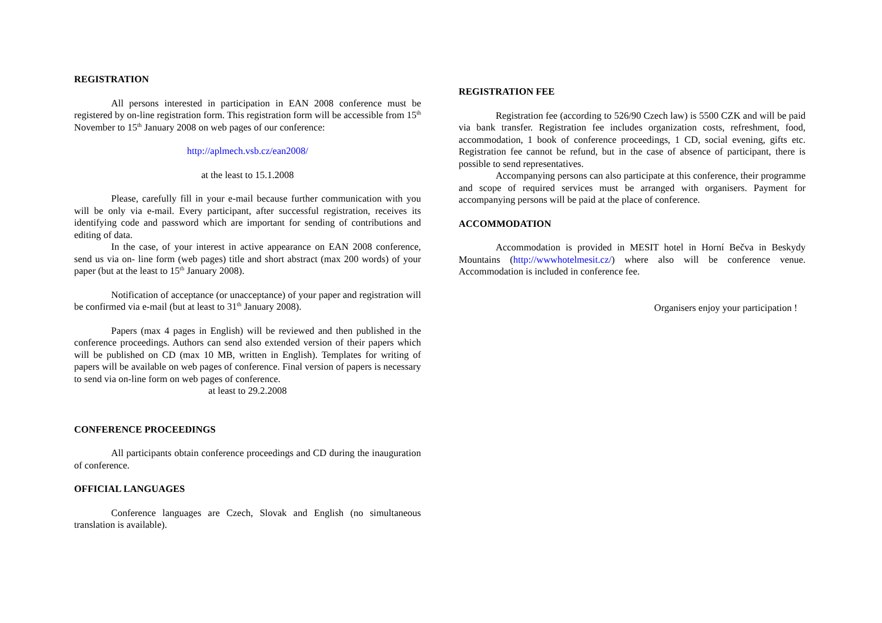REGISTRATION
All persons interested in participation in EAN 2008 conference must be registered by on-line registration form. This registration form will be accessible from 15<sup>th</sup> November to 15<sup>th</sup> January 2008 on web pages of our conference:
http://aplmech.vsb.cz/ean2008/
at the least to 15.1.2008
Please, carefully fill in your e-mail because further communication with you will be only via e-mail. Every participant, after successful registration, receives its identifying code and password which are important for sending of contributions and editing of data.
In the case, of your interest in active appearance on EAN 2008 conference, send us via on- line form (web pages) title and short abstract (max 200 words) of your paper (but at the least to 15<sup>th</sup> January 2008).
Notification of acceptance (or unacceptance) of your paper and registration will be confirmed via e-mail (but at least to 31<sup>th</sup> January 2008).
Papers (max 4 pages in English) will be reviewed and then published in the conference proceedings. Authors can send also extended version of their papers which will be published on CD (max 10 MB, written in English). Templates for writing of papers will be available on web pages of conference. Final version of papers is necessary to send via on-line form on web pages of conference.
at least to 29.2.2008
CONFERENCE PROCEEDINGS
All participants obtain conference proceedings and CD during the inauguration of conference.
OFFICIAL LANGUAGES
Conference languages are Czech, Slovak and English (no simultaneous translation is available).
REGISTRATION FEE
Registration fee (according to 526/90 Czech law) is 5500 CZK and will be paid via bank transfer. Registration fee includes organization costs, refreshment, food, accommodation, 1 book of conference proceedings, 1 CD, social evening, gifts etc. Registration fee cannot be refund, but in the case of absence of participant, there is possible to send representatives.
Accompanying persons can also participate at this conference, their programme and scope of required services must be arranged with organisers. Payment for accompanying persons will be paid at the place of conference.
ACCOMMODATION
Accommodation is provided in MESIT hotel in Horní Bečva in Beskydy Mountains (http://wwwhotelmesit.cz/) where also will be conference venue. Accommodation is included in conference fee.
Organisers enjoy your participation !